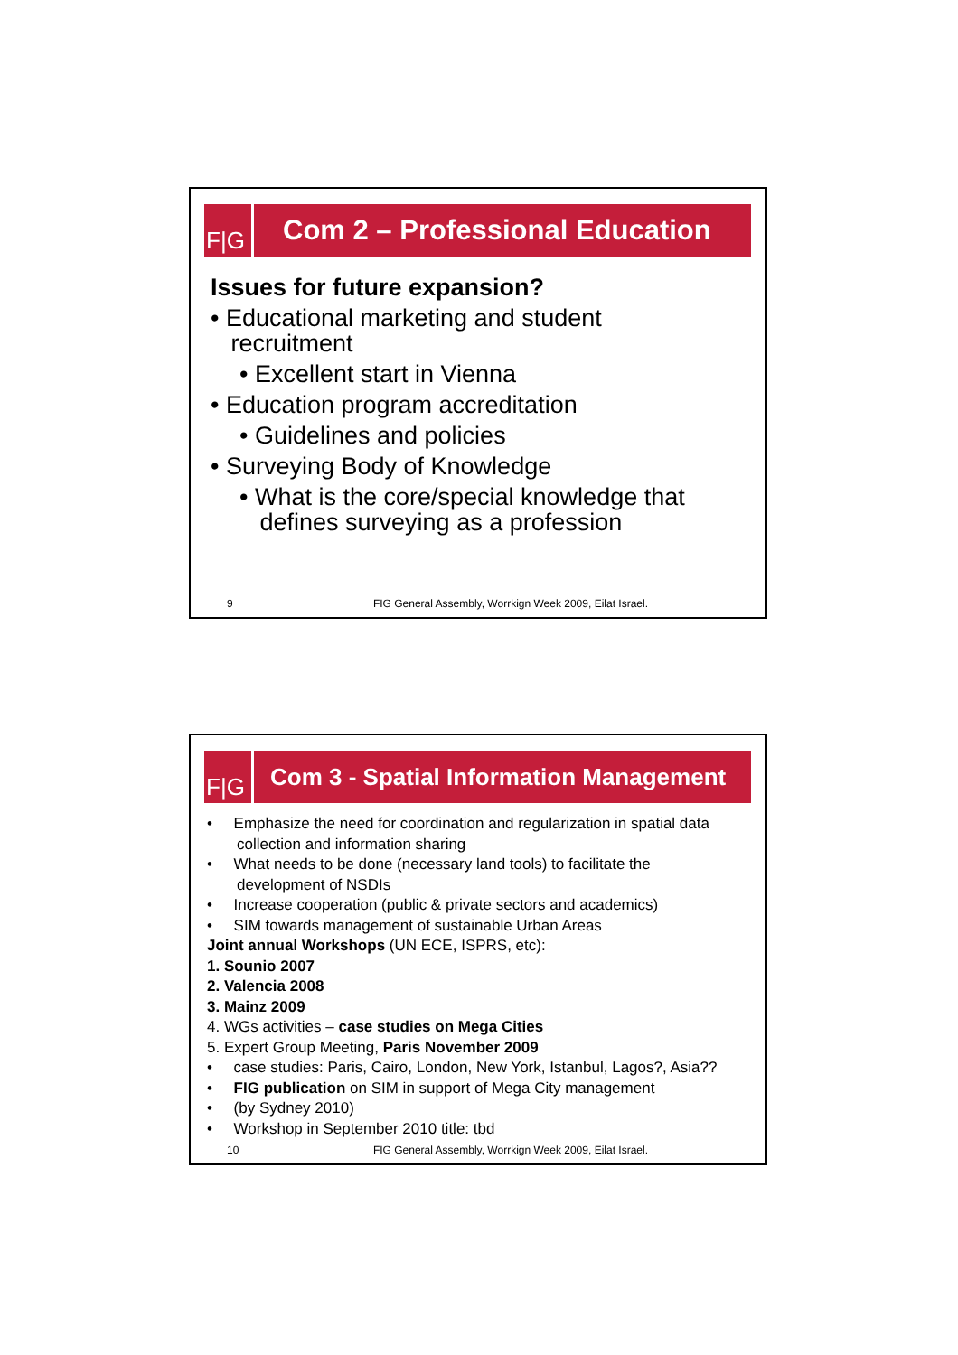F|G
Com 2 – Professional Education
Issues for future expansion?
• Educational marketing and student
recruitment
• Excellent start in Vienna
• Education program accreditation
• Guidelines and policies
• Surveying Body of Knowledge
• What is the core/special knowledge that
defines surveying as a profession
9 FIG General Assembly, Worrkign Week 2009, Eilat Israel.
F|G
Com 3 - Spatial Information Management
• Emphasize the need for coordination and regularization in spatial data
collection and information sharing
• What needs to be done (necessary land tools) to facilitate the
development of NSDIs
• Increase cooperation (public & private sectors and academics)
• SIM towards management of sustainable Urban Areas
Joint annual Workshops (UN ECE, ISPRS, etc):
1. Sounio 2007
2. Valencia 2008
3. Mainz 2009
4. WGs activities – case studies on Mega Cities
5. Expert Group Meeting, Paris November 2009
• case studies: Paris, Cairo, London, New York, Istanbul, Lagos?, Asia??
• FIG publication on SIM in support of Mega City management
• (by Sydney 2010)
• Workshop in September 2010 title: tbd
10 FIG General Assembly, Worrkign Week 2009, Eilat Israel.